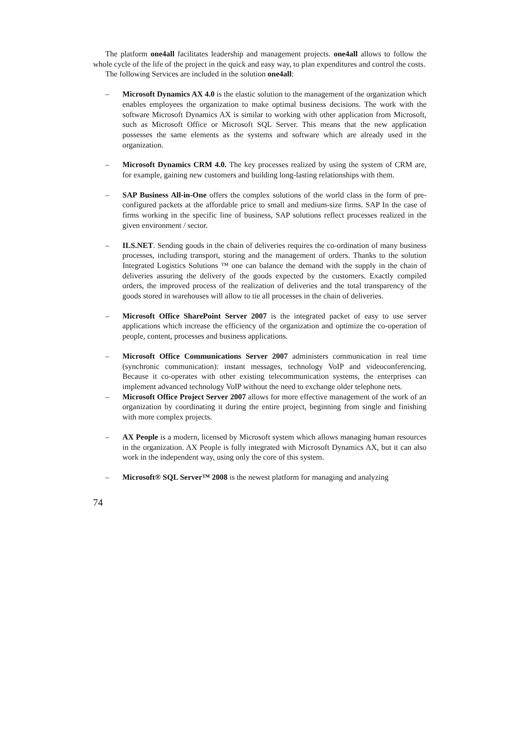The platform one4all facilitates leadership and management projects. one4all allows to follow the whole cycle of the life of the project in the quick and easy way, to plan expenditures and control the costs.
The following Services are included in the solution one4all:
– Microsoft Dynamics AX 4.0 is the elastic solution to the management of the organization which enables employees the organization to make optimal business decisions. The work with the software Microsoft Dynamics AX is similar to working with other application from Microsoft, such as Microsoft Office or Microsoft SQL Server. This means that the new application possesses the same elements as the systems and software which are already used in the organization.
– Microsoft Dynamics CRM 4.0. The key processes realized by using the system of CRM are, for example, gaining new customers and building long-lasting relationships with them.
– SAP Business All-in-One offers the complex solutions of the world class in the form of pre-configured packets at the affordable price to small and medium-size firms. SAP In the case of firms working in the specific line of business, SAP solutions reflect processes realized in the given environment / sector.
– ILS.NET. Sending goods in the chain of deliveries requires the co-ordination of many business processes, including transport, storing and the management of orders. Thanks to the solution Integrated Logistics Solutions ™ one can balance the demand with the supply in the chain of deliveries assuring the delivery of the goods expected by the customers. Exactly compiled orders, the improved process of the realization of deliveries and the total transparency of the goods stored in warehouses will allow to tie all processes in the chain of deliveries.
– Microsoft Office SharePoint Server 2007 is the integrated packet of easy to use server applications which increase the efficiency of the organization and optimize the co-operation of people, content, processes and business applications.
– Microsoft Office Communications Server 2007 administers communication in real time (synchronic communication): instant messages, technology VoIP and videoconferencing. Because it co-operates with other existing telecommunication systems, the enterprises can implement advanced technology VoIP without the need to exchange older telephone nets.
– Microsoft Office Project Server 2007 allows for more effective management of the work of an organization by coordinating it during the entire project, beginning from single and finishing with more complex projects.
– AX People is a modern, licensed by Microsoft system which allows managing human resources in the organization. AX People is fully integrated with Microsoft Dynamics AX, but it can also work in the independent way, using only the core of this system.
– Microsoft® SQL Server™ 2008 is the newest platform for managing and analyzing
74